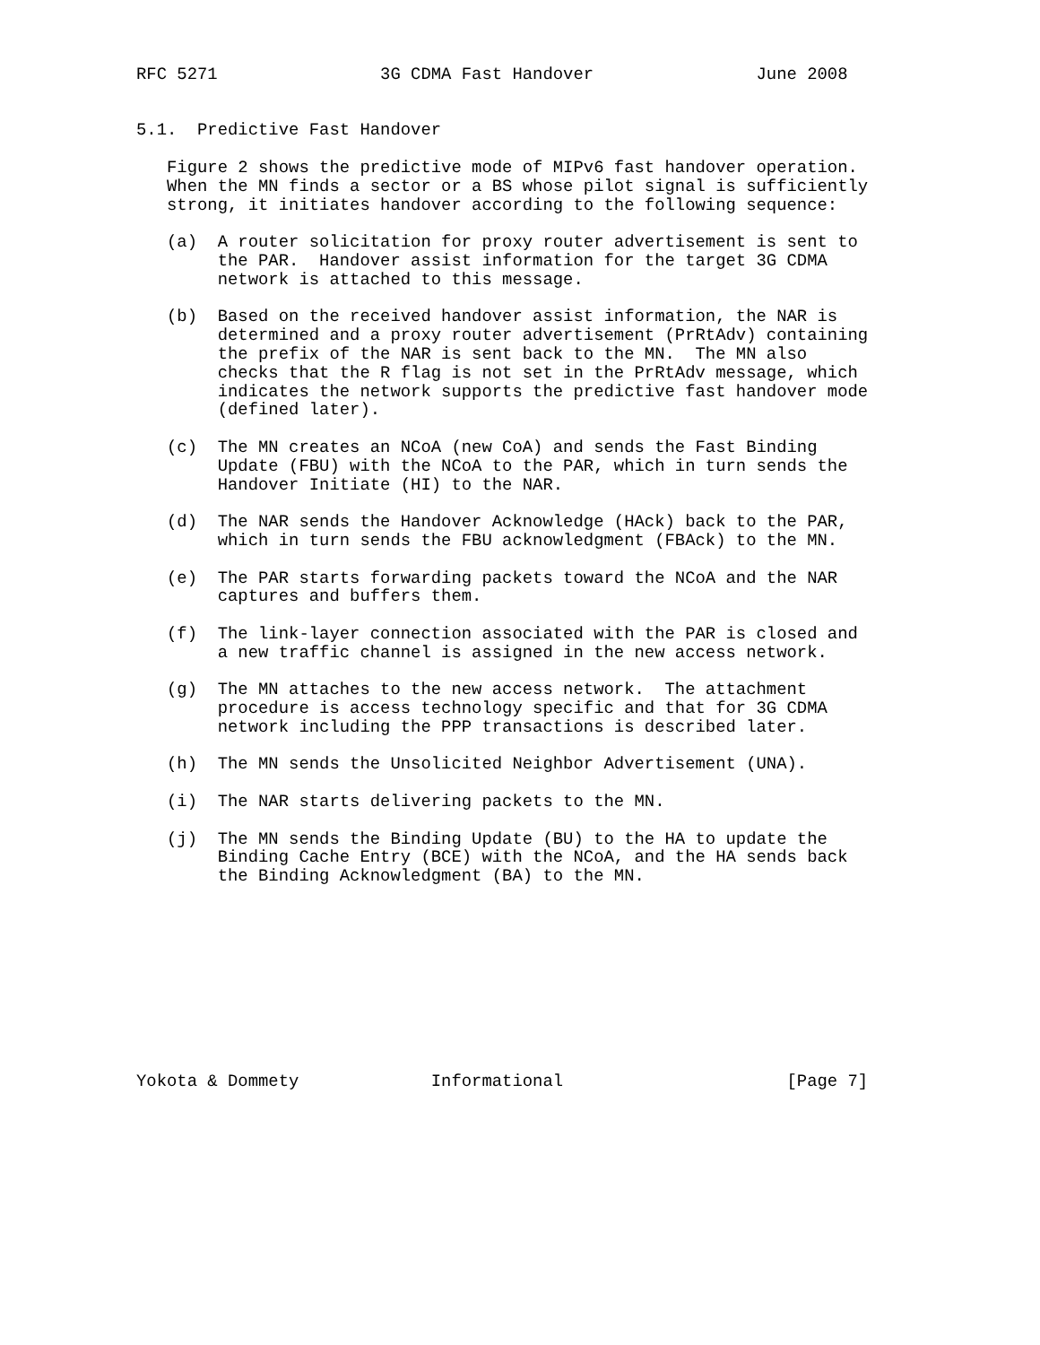RFC 5271                3G CDMA Fast Handover                June 2008


5.1.  Predictive Fast Handover

   Figure 2 shows the predictive mode of MIPv6 fast handover operation.
   When the MN finds a sector or a BS whose pilot signal is sufficiently
   strong, it initiates handover according to the following sequence:

   (a)  A router solicitation for proxy router advertisement is sent to
        the PAR.  Handover assist information for the target 3G CDMA
        network is attached to this message.

   (b)  Based on the received handover assist information, the NAR is
        determined and a proxy router advertisement (PrRtAdv) containing
        the prefix of the NAR is sent back to the MN.  The MN also
        checks that the R flag is not set in the PrRtAdv message, which
        indicates the network supports the predictive fast handover mode
        (defined later).

   (c)  The MN creates an NCoA (new CoA) and sends the Fast Binding
        Update (FBU) with the NCoA to the PAR, which in turn sends the
        Handover Initiate (HI) to the NAR.

   (d)  The NAR sends the Handover Acknowledge (HAck) back to the PAR,
        which in turn sends the FBU acknowledgment (FBAck) to the MN.

   (e)  The PAR starts forwarding packets toward the NCoA and the NAR
        captures and buffers them.

   (f)  The link-layer connection associated with the PAR is closed and
        a new traffic channel is assigned in the new access network.

   (g)  The MN attaches to the new access network.  The attachment
        procedure is access technology specific and that for 3G CDMA
        network including the PPP transactions is described later.

   (h)  The MN sends the Unsolicited Neighbor Advertisement (UNA).

   (i)  The NAR starts delivering packets to the MN.

   (j)  The MN sends the Binding Update (BU) to the HA to update the
        Binding Cache Entry (BCE) with the NCoA, and the HA sends back
        the Binding Acknowledgment (BA) to the MN.










Yokota & Dommety             Informational                      [Page 7]